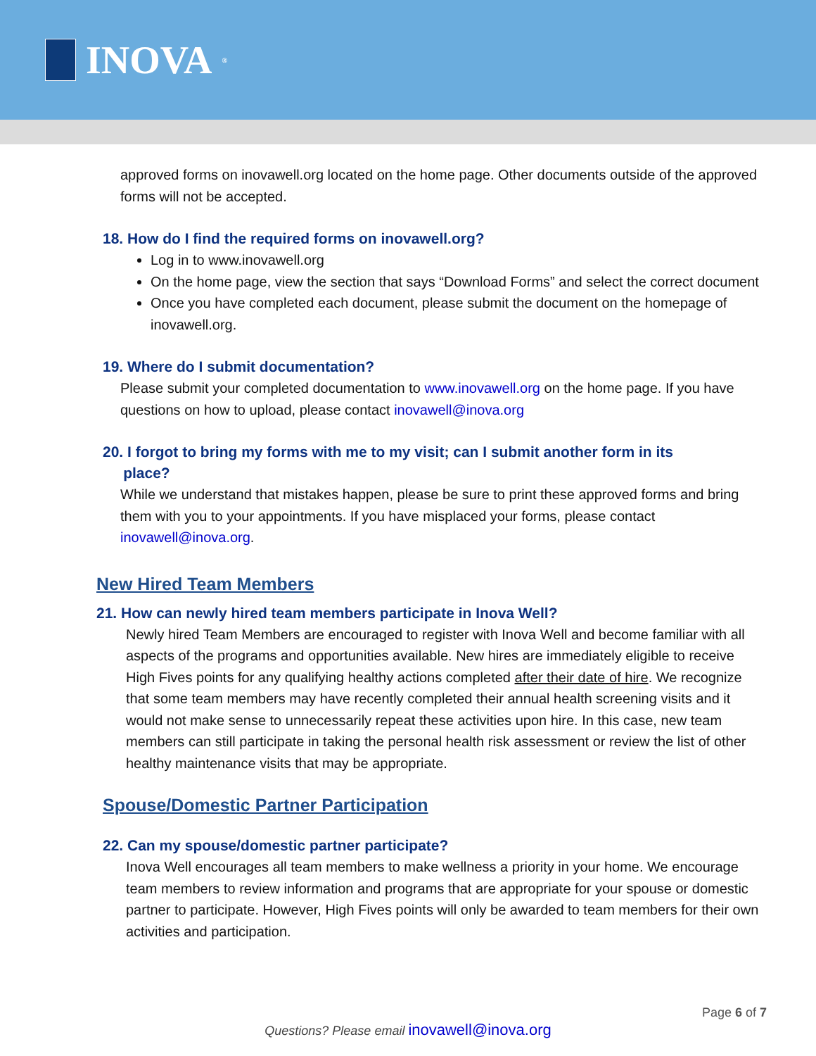INOVA<sup>®</sup>
approved forms on inovawell.org located on the home page. Other documents outside of the approved forms will not be accepted.
18. How do I find the required forms on inovawell.org?
Log in to www.inovawell.org
On the home page, view the section that says “Download Forms” and select the correct document
Once you have completed each document, please submit the document on the homepage of inovawell.org.
19. Where do I submit documentation?
Please submit your completed documentation to www.inovawell.org on the home page. If you have questions on how to upload, please contact inovawell@inova.org
20. I forgot to bring my forms with me to my visit; can I submit another form in its
place?
While we understand that mistakes happen, please be sure to print these approved forms and bring them with you to your appointments. If you have misplaced your forms, please contact inovawell@inova.org.
New Hired Team Members
21. How can newly hired team members participate in Inova Well?
Newly hired Team Members are encouraged to register with Inova Well and become familiar with all aspects of the programs and opportunities available. New hires are immediately eligible to receive High Fives points for any qualifying healthy actions completed after their date of hire. We recognize that some team members may have recently completed their annual health screening visits and it would not make sense to unnecessarily repeat these activities upon hire. In this case, new team members can still participate in taking the personal health risk assessment or review the list of other healthy maintenance visits that may be appropriate.
Spouse/Domestic Partner Participation
22. Can my spouse/domestic partner participate?
Inova Well encourages all team members to make wellness a priority in your home. We encourage team members to review information and programs that are appropriate for your spouse or domestic partner to participate. However, High Fives points will only be awarded to team members for their own activities and participation.
Page 6 of 7
Questions? Please email inovawell@inova.org